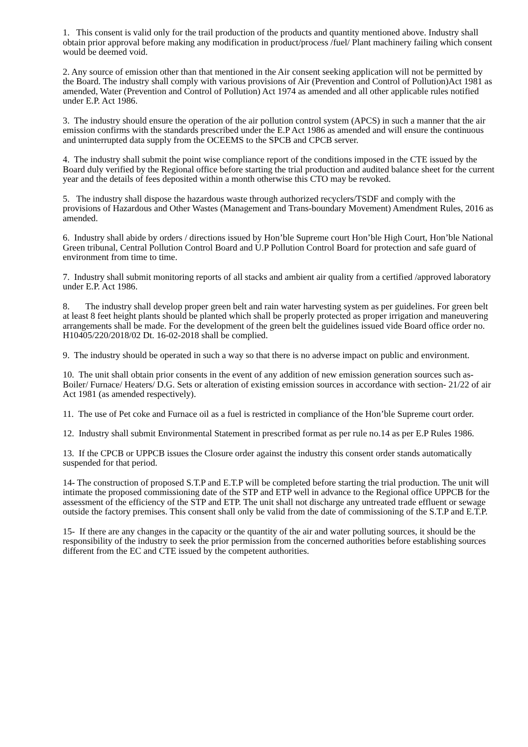1. This consent is valid only for the trail production of the products and quantity mentioned above. Industry shall obtain prior approval before making any modification in product/process /fuel/ Plant machinery failing which consent would be deemed void.
2. Any source of emission other than that mentioned in the Air consent seeking application will not be permitted by the Board. The industry shall comply with various provisions of Air (Prevention and Control of Pollution)Act 1981 as amended, Water (Prevention and Control of Pollution) Act 1974 as amended and all other applicable rules notified under E.P. Act 1986.
3. The industry should ensure the operation of the air pollution control system (APCS) in such a manner that the air emission confirms with the standards prescribed under the E.P Act 1986 as amended and will ensure the continuous and uninterrupted data supply from the OCEEMS to the SPCB and CPCB server.
4. The industry shall submit the point wise compliance report of the conditions imposed in the CTE issued by the Board duly verified by the Regional office before starting the trial production and audited balance sheet for the current year and the details of fees deposited within a month otherwise this CTO may be revoked.
5. The industry shall dispose the hazardous waste through authorized recyclers/TSDF and comply with the provisions of Hazardous and Other Wastes (Management and Trans-boundary Movement) Amendment Rules, 2016 as amended.
6. Industry shall abide by orders / directions issued by Hon’ble Supreme court Hon’ble High Court, Hon’ble National Green tribunal, Central Pollution Control Board and U.P Pollution Control Board for protection and safe guard of environment from time to time.
7. Industry shall submit monitoring reports of all stacks and ambient air quality from a certified /approved laboratory under E.P. Act 1986.
8. The industry shall develop proper green belt and rain water harvesting system as per guidelines. For green belt at least 8 feet height plants should be planted which shall be properly protected as proper irrigation and maneuvering arrangements shall be made. For the development of the green belt the guidelines issued vide Board office order no. H10405/220/2018/02 Dt. 16-02-2018 shall be complied.
9. The industry should be operated in such a way so that there is no adverse impact on public and environment.
10. The unit shall obtain prior consents in the event of any addition of new emission generation sources such as- Boiler/ Furnace/ Heaters/ D.G. Sets or alteration of existing emission sources in accordance with section- 21/22 of air Act 1981 (as amended respectively).
11. The use of Pet coke and Furnace oil as a fuel is restricted in compliance of the Hon’ble Supreme court order.
12. Industry shall submit Environmental Statement in prescribed format as per rule no.14 as per E.P Rules 1986.
13. If the CPCB or UPPCB issues the Closure order against the industry this consent order stands automatically suspended for that period.
14- The construction of proposed S.T.P and E.T.P will be completed before starting the trial production. The unit will intimate the proposed commissioning date of the STP and ETP well in advance to the Regional office UPPCB for the assessment of the efficiency of the STP and ETP. The unit shall not discharge any untreated trade effluent or sewage outside the factory premises. This consent shall only be valid from the date of commissioning of the S.T.P and E.T.P.
15- If there are any changes in the capacity or the quantity of the air and water polluting sources, it should be the responsibility of the industry to seek the prior permission from the concerned authorities before establishing sources different from the EC and CTE issued by the competent authorities.